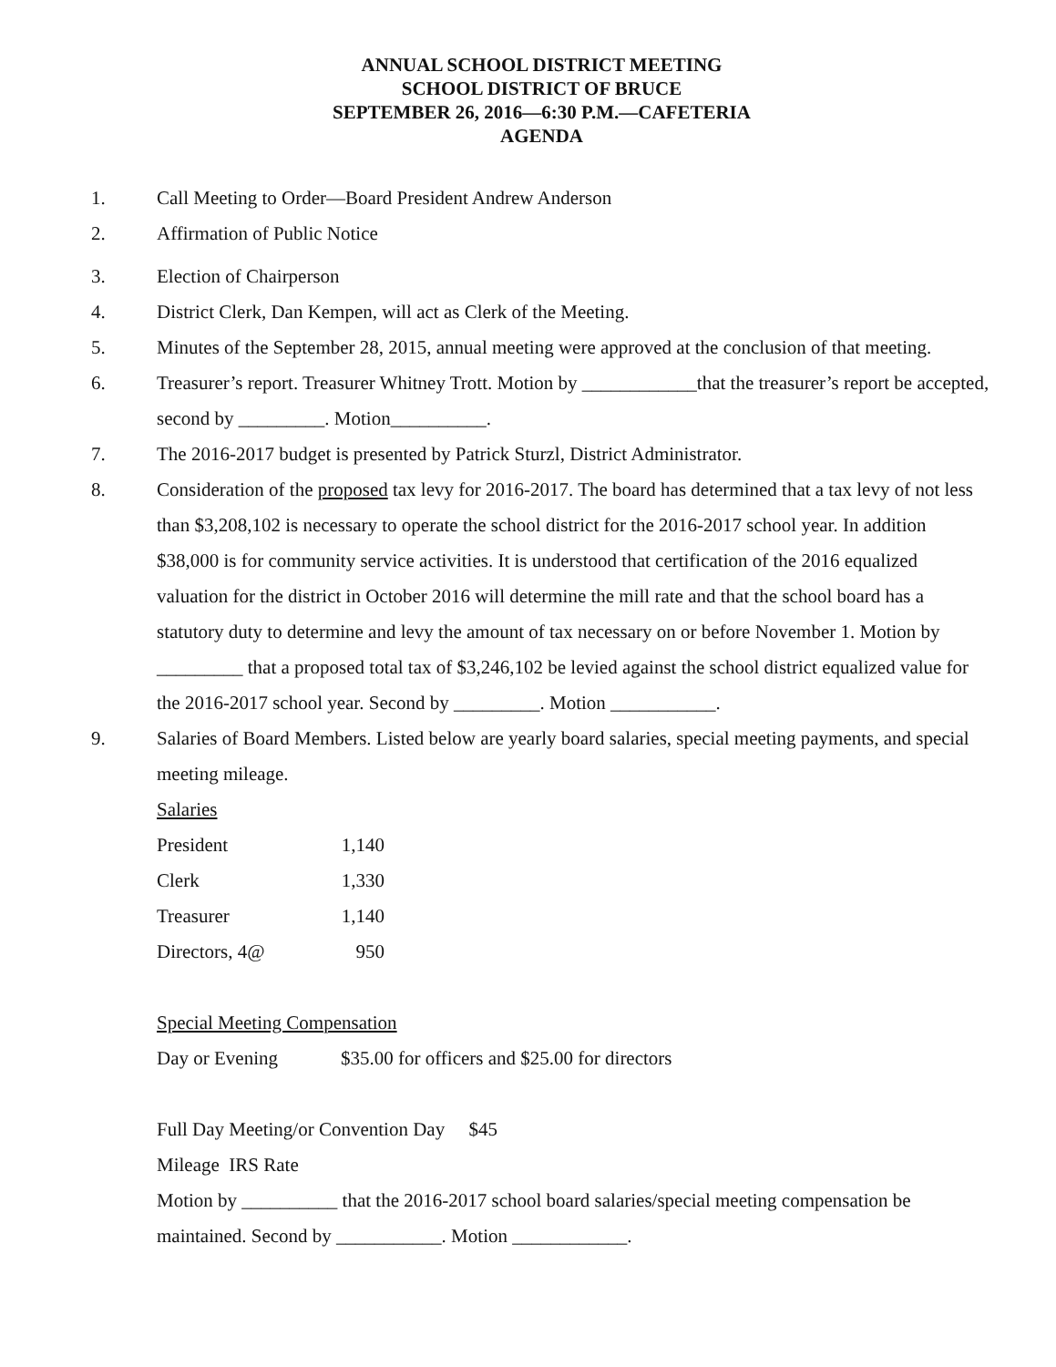ANNUAL SCHOOL DISTRICT MEETING
SCHOOL DISTRICT OF BRUCE
SEPTEMBER 26, 2016—6:30 P.M.—CAFETERIA
AGENDA
1. Call Meeting to Order—Board President Andrew Anderson
2. Affirmation of Public Notice
3. Election of Chairperson
4. District Clerk, Dan Kempen, will act as Clerk of the Meeting.
5. Minutes of the September 28, 2015, annual meeting were approved at the conclusion of that meeting.
6. Treasurer’s report. Treasurer Whitney Trott. Motion by ____________that the treasurer’s report be accepted, second by _________. Motion__________.
7. The 2016-2017 budget is presented by Patrick Sturzl, District Administrator.
8. Consideration of the proposed tax levy for 2016-2017. The board has determined that a tax levy of not less than $3,208,102 is necessary to operate the school district for the 2016-2017 school year. In addition $38,000 is for community service activities. It is understood that certification of the 2016 equalized valuation for the district in October 2016 will determine the mill rate and that the school board has a statutory duty to determine and levy the amount of tax necessary on or before November 1. Motion by _________ that a proposed total tax of $3,246,102 be levied against the school district equalized value for the 2016-2017 school year. Second by _________. Motion ___________.
9. Salaries of Board Members. Listed below are yearly board salaries, special meeting payments, and special meeting mileage.
Salaries
| President | 1,140 |
| Clerk | 1,330 |
| Treasurer | 1,140 |
| Directors, 4@ | 950 |
Special Meeting Compensation
| Day or Evening | $35.00 for officers and $25.00 for directors |
Full Day Meeting/or Convention Day $45
Mileage IRS Rate
Motion by __________ that the 2016-2017 school board salaries/special meeting compensation be maintained. Second by ___________. Motion ____________.